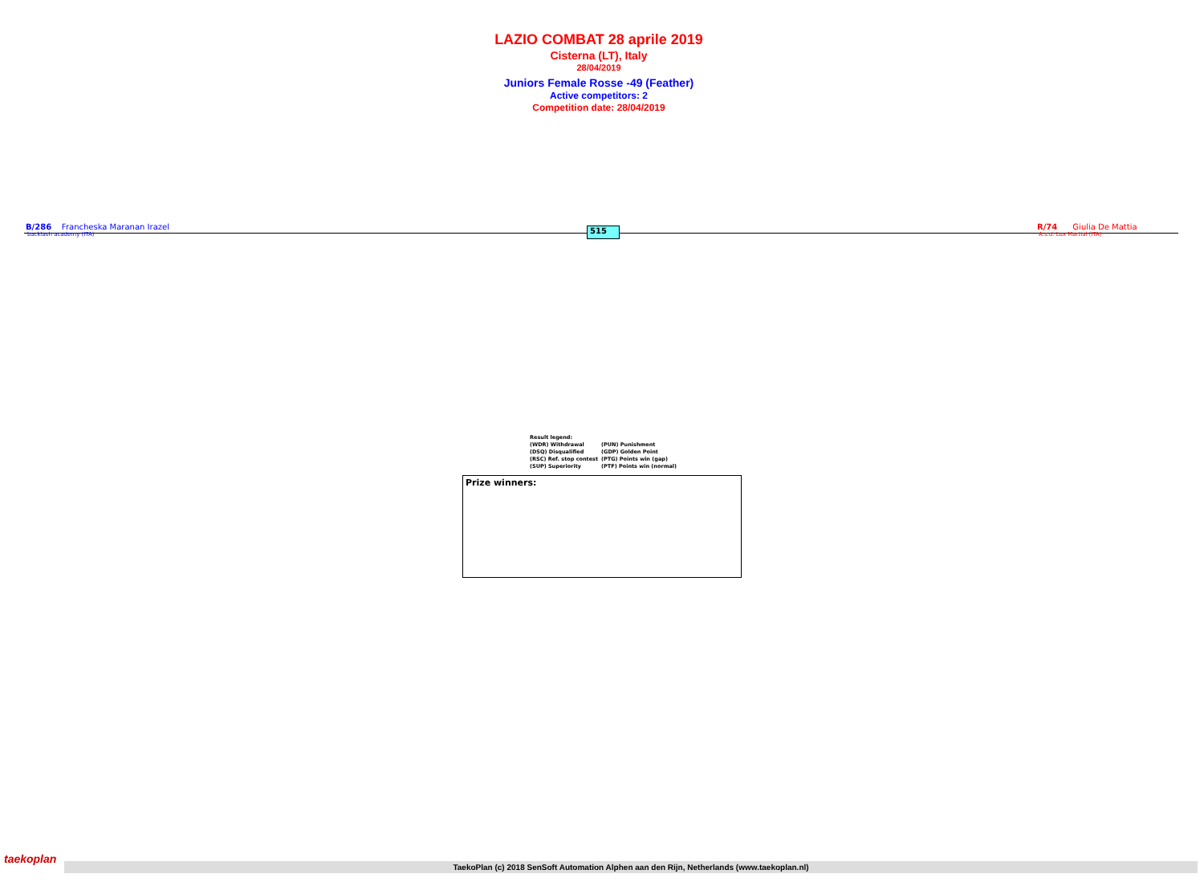LAZIO COMBAT 28 aprile 2019
Cisterna (LT), Italy
28/04/2019
Juniors Female Rosse -49 (Feather)
Active competitors: 2
Competition date: 28/04/2019
B/286 Francheska Maranan Irazel
backlash academy (ITA)
515
R/74 Giulia De Mattia
A.s.d. Lux Martial (ITA)
| Result legend: | |
| (WDR) Withdrawal | (PUN) Punishment |
| (DSQ) Disqualified | (GDP) Golden Point |
| (RSC) Ref. stop contest | (PTG) Points win (gap) |
| (SUP) Superiority | (PTF) Points win (normal) |
Prize winners:
taekoplan
TaekoPlan (c) 2018 SenSoft Automation Alphen aan den Rijn, Netherlands (www.taekoplan.nl)